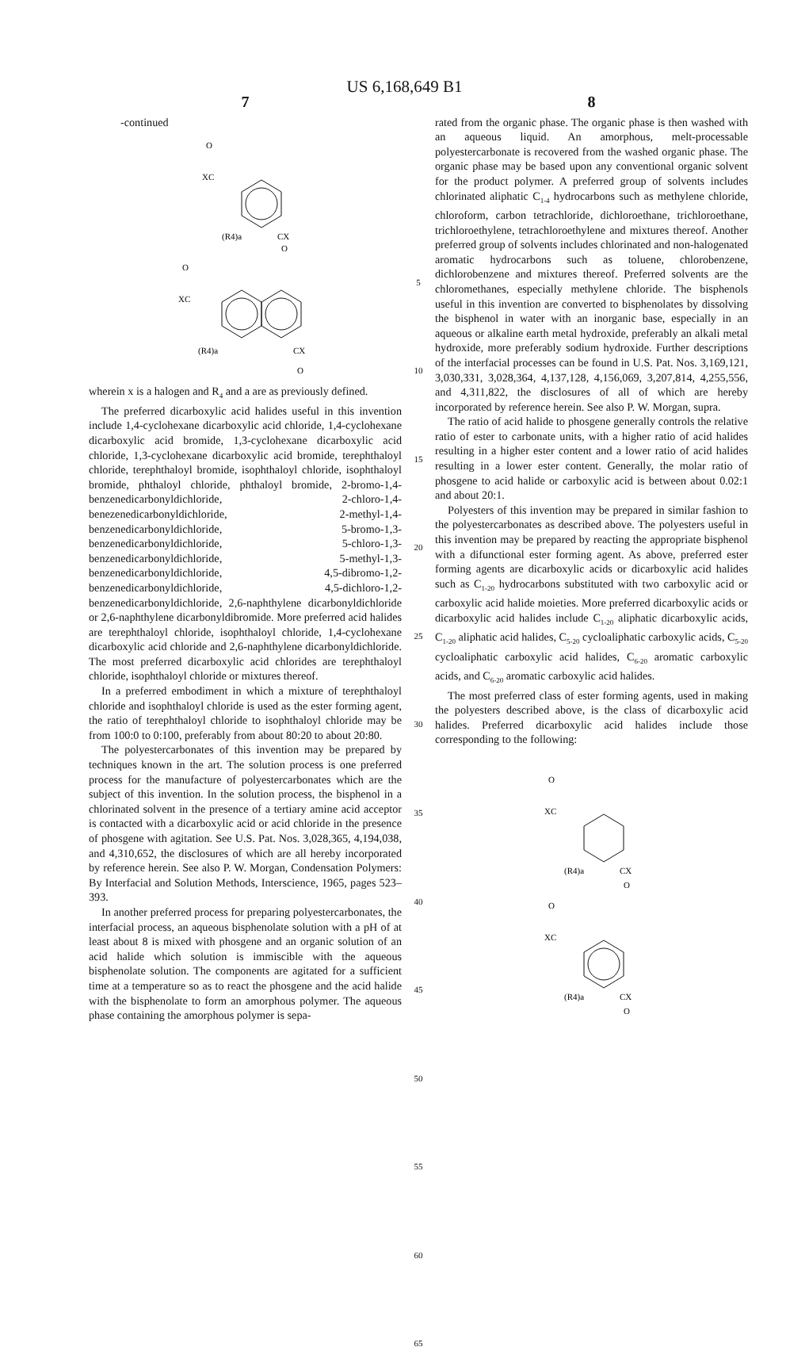US 6,168,649 B1
7
-continued
O
XC
(R4)a
CX
O
O
XC
(R4)a
CX
O
wherein x is a halogen and R<sub>4</sub> and a are as previously defined.
The preferred dicarboxylic acid halides useful in this invention include 1,4-cyclohexane dicarboxylic acid chloride, 1,4-cyclohexane dicarboxylic acid bromide, 1,3-cyclohexane dicarboxylic acid chloride, 1,3-cyclohexane dicarboxylic acid bromide, terephthaloyl chloride, terephthaloyl bromide, isophthaloyl chloride, isophthaloyl bromide, phthaloyl chloride, phthaloyl bromide, 2-bromo-1,4-benzenedicarbonyldichloride, 2-chloro-1,4-benezenedicarbonyldichloride, 2-methyl-1,4-benzenedicarbonyldichloride, 5-bromo-1,3-benzenedicarbonyldichloride, 5-chloro-1,3-benzenedicarbonyldichloride, 5-methyl-1,3-benzenedicarbonyldichloride, 4,5-dibromo-1,2-benzenedicarbonyldichloride, 4,5-dichloro-1,2-benzenedicarbonyldichloride, 2,6-naphthylene dicarbonyldichloride or 2,6-naphthylene dicarbonyldibromide. More preferred acid halides are terephthaloyl chloride, isophthaloyl chloride, 1,4-cyclohexane dicarboxylic acid chloride and 2,6-naphthylene dicarbonyldichloride. The most preferred dicarboxylic acid chlorides are terephthaloyl chloride, isophthaloyl chloride or mixtures thereof.
In a preferred embodiment in which a mixture of terephthaloyl chloride and isophthaloyl chloride is used as the ester forming agent, the ratio of terephthaloyl chloride to isophthaloyl chloride may be from 100:0 to 0:100, preferably from about 80:20 to about 20:80.
The polyestercarbonates of this invention may be prepared by techniques known in the art. The solution process is one preferred process for the manufacture of polyestercarbonates which are the subject of this invention. In the solution process, the bisphenol in a chlorinated solvent in the presence of a tertiary amine acid acceptor is contacted with a dicarboxylic acid or acid chloride in the presence of phosgene with agitation. See U.S. Pat. Nos. 3,028,365, 4,194,038, and 4,310,652, the disclosures of which are all hereby incorporated by reference herein. See also P. W. Morgan, Condensation Polymers: By Interfacial and Solution Methods, Interscience, 1965, pages 523–393.
In another preferred process for preparing polyestercarbonates, the interfacial process, an aqueous bisphenolate solution with a pH of at least about 8 is mixed with phosgene and an organic solution of an acid halide which solution is immiscible with the aqueous bisphenolate solution. The components are agitated for a sufficient time at a temperature so as to react the phosgene and the acid halide with the bisphenolate to form an amorphous polymer. The aqueous phase containing the amorphous polymer is sepa-
5
10
15
20
25
30
35
40
45
50
55
60
65
8
rated from the organic phase. The organic phase is then washed with an aqueous liquid. An amorphous, melt-processable polyestercarbonate is recovered from the washed organic phase. The organic phase may be based upon any conventional organic solvent for the product polymer. A preferred group of solvents includes chlorinated aliphatic C<sub>1-4</sub> hydrocarbons such as methylene chloride, chloroform, carbon tetrachloride, dichloroethane, trichloroethane, trichloroethylene, tetrachloroethylene and mixtures thereof. Another preferred group of solvents includes chlorinated and non-halogenated aromatic hydrocarbons such as toluene, chlorobenzene, dichlorobenzene and mixtures thereof. Preferred solvents are the chloromethanes, especially methylene chloride. The bisphenols useful in this invention are converted to bisphenolates by dissolving the bisphenol in water with an inorganic base, especially in an aqueous or alkaline earth metal hydroxide, preferably an alkali metal hydroxide, more preferably sodium hydroxide. Further descriptions of the interfacial processes can be found in U.S. Pat. Nos. 3,169,121, 3,030,331, 3,028,364, 4,137,128, 4,156,069, 3,207,814, 4,255,556, and 4,311,822, the disclosures of all of which are hereby incorporated by reference herein. See also P. W. Morgan, supra.
The ratio of acid halide to phosgene generally controls the relative ratio of ester to carbonate units, with a higher ratio of acid halides resulting in a higher ester content and a lower ratio of acid halides resulting in a lower ester content. Generally, the molar ratio of phosgene to acid halide or carboxylic acid is between about 0.02:1 and about 20:1.
Polyesters of this invention may be prepared in similar fashion to the polyestercarbonates as described above. The polyesters useful in this invention may be prepared by reacting the appropriate bisphenol with a difunctional ester forming agent. As above, preferred ester forming agents are dicarboxylic acids or dicarboxylic acid halides such as C<sub>1-20</sub> hydrocarbons substituted with two carboxylic acid or carboxylic acid halide moieties. More preferred dicarboxylic acids or dicarboxylic acid halides include C<sub>1-20</sub> aliphatic dicarboxylic acids, C<sub>1-20</sub> aliphatic acid halides, C<sub>5-20</sub> cycloaliphatic carboxylic acids, C<sub>5-20</sub> cycloaliphatic carboxylic acid halides, C<sub>6-20</sub> aromatic carboxylic acids, and C<sub>6-20</sub> aromatic carboxylic acid halides.
The most preferred class of ester forming agents, used in making the polyesters described above, is the class of dicarboxylic acid halides. Preferred dicarboxylic acid halides include those corresponding to the following:
O
XC
(R4)a
CX
O
O
XC
(R4)a
CX
O